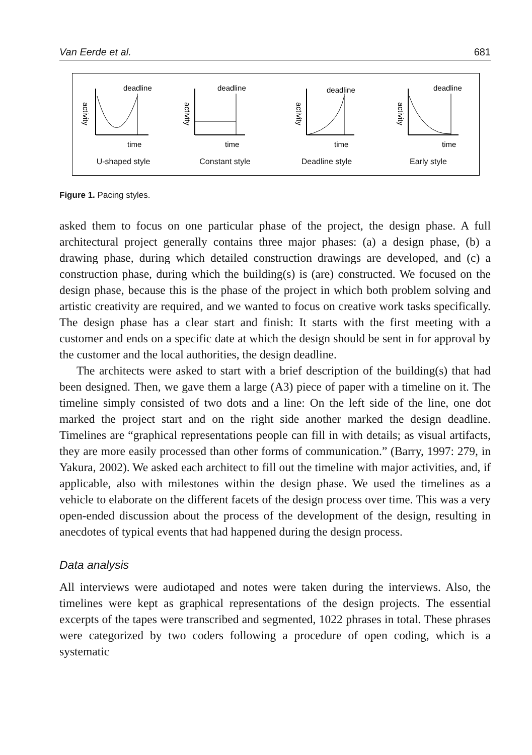Van Eerde et al. 681
deadline
activity
time
U-shaped style
deadline
activity
time
Constant style
deadline
activity
time
Deadline style
deadline
activity
time
Early style
Figure 1. Pacing styles.
asked them to focus on one particular phase of the project, the design phase. A full architectural project generally contains three major phases: (a) a design phase, (b) a drawing phase, during which detailed construction drawings are developed, and (c) a construction phase, during which the building(s) is (are) constructed. We focused on the design phase, because this is the phase of the project in which both problem solving and artistic creativity are required, and we wanted to focus on creative work tasks specifically. The design phase has a clear start and finish: It starts with the first meeting with a customer and ends on a specific date at which the design should be sent in for approval by the customer and the local authorities, the design deadline.
The architects were asked to start with a brief description of the building(s) that had been designed. Then, we gave them a large (A3) piece of paper with a timeline on it. The timeline simply consisted of two dots and a line: On the left side of the line, one dot marked the project start and on the right side another marked the design deadline. Timelines are “graphical representations people can fill in with details; as visual artifacts, they are more easily processed than other forms of communication.” (Barry, 1997: 279, in Yakura, 2002). We asked each architect to fill out the timeline with major activities, and, if applicable, also with milestones within the design phase. We used the timelines as a vehicle to elaborate on the different facets of the design process over time. This was a very open-ended discussion about the process of the development of the design, resulting in anecdotes of typical events that had happened during the design process.
Data analysis
All interviews were audiotaped and notes were taken during the interviews. Also, the timelines were kept as graphical representations of the design projects. The essential excerpts of the tapes were transcribed and segmented, 1022 phrases in total. These phrases were categorized by two coders following a procedure of open coding, which is a systematic